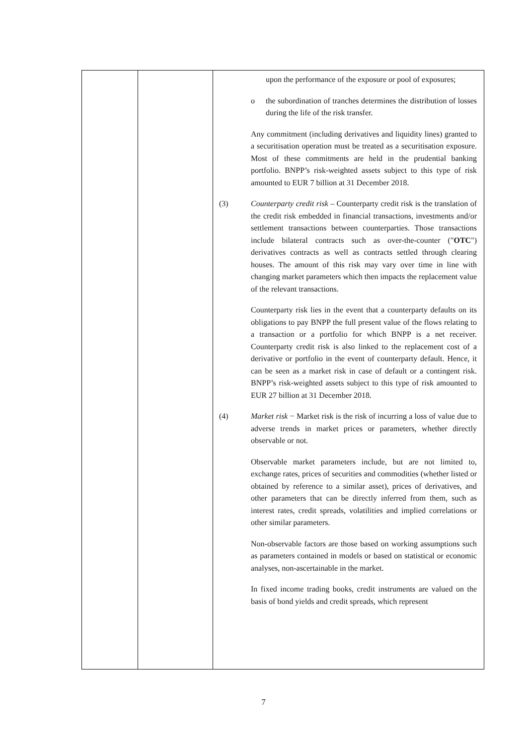| | | upon the performance of the exposure or pool of exposures; o the subordination of tranches determines the distribution of losses during the life of the risk transfer. Any commitment (including derivatives and liquidity lines) granted to a securitisation operation must be treated as a securitisation exposure. Most of these commitments are held in the prudential banking portfolio. BNPP’s risk-weighted assets subject to this type of risk amounted to EUR 7 billion at 31 December 2018. (3) Counterparty credit risk – Counterparty credit risk is the translation of the credit risk embedded in financial transactions, investments and/or settlement transactions between counterparties. Those transactions include bilateral contracts such as over-the-counter (" OTC ") derivatives contracts as well as contracts settled through clearing houses. The amount of this risk may vary over time in line with changing market parameters which then impacts the replacement value of the relevant transactions. Counterparty risk lies in the event that a counterparty defaults on its obligations to pay BNPP the full present value of the flows relating to a transaction or a portfolio for which BNPP is a net receiver. Counterparty credit risk is also linked to the replacement cost of a derivative or portfolio in the event of counterparty default. Hence, it can be seen as a market risk in case of default or a contingent risk. BNPP’s risk-weighted assets subject to this type of risk amounted to EUR 27 billion at 31 December 2018. (4) Market risk − Market risk is the risk of incurring a loss of value due to adverse trends in market prices or parameters, whether directly observable or not. Observable market parameters include, but are not limited to, exchange rates, prices of securities and commodities (whether listed or obtained by reference to a similar asset), prices of derivatives, and other parameters that can be directly inferred from them, such as interest rates, credit spreads, volatilities and implied correlations or other similar parameters. Non-observable factors are those based on working assumptions such as parameters contained in models or based on statistical or economic analyses, non-ascertainable in the market. In fixed income trading books, credit instruments are valued on the basis of bond yields and credit spreads, which represent |
7